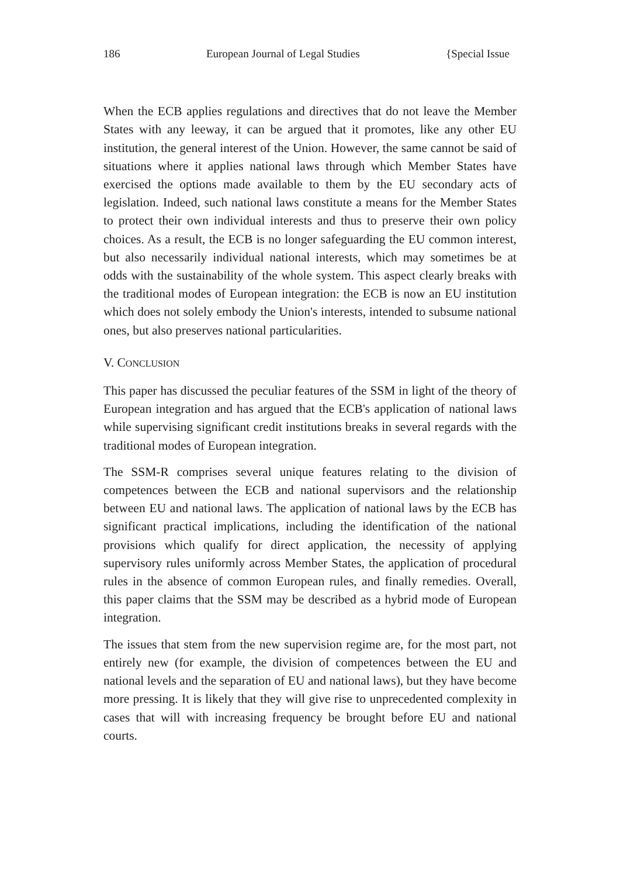186 European Journal of Legal Studies {Special Issue
When the ECB applies regulations and directives that do not leave the Member States with any leeway, it can be argued that it promotes, like any other EU institution, the general interest of the Union. However, the same cannot be said of situations where it applies national laws through which Member States have exercised the options made available to them by the EU secondary acts of legislation. Indeed, such national laws constitute a means for the Member States to protect their own individual interests and thus to preserve their own policy choices. As a result, the ECB is no longer safeguarding the EU common interest, but also necessarily individual national interests, which may sometimes be at odds with the sustainability of the whole system. This aspect clearly breaks with the traditional modes of European integration: the ECB is now an EU institution which does not solely embody the Union's interests, intended to subsume national ones, but also preserves national particularities.
V. CONCLUSION
This paper has discussed the peculiar features of the SSM in light of the theory of European integration and has argued that the ECB's application of national laws while supervising significant credit institutions breaks in several regards with the traditional modes of European integration.
The SSM-R comprises several unique features relating to the division of competences between the ECB and national supervisors and the relationship between EU and national laws. The application of national laws by the ECB has significant practical implications, including the identification of the national provisions which qualify for direct application, the necessity of applying supervisory rules uniformly across Member States, the application of procedural rules in the absence of common European rules, and finally remedies. Overall, this paper claims that the SSM may be described as a hybrid mode of European integration.
The issues that stem from the new supervision regime are, for the most part, not entirely new (for example, the division of competences between the EU and national levels and the separation of EU and national laws), but they have become more pressing. It is likely that they will give rise to unprecedented complexity in cases that will with increasing frequency be brought before EU and national courts.